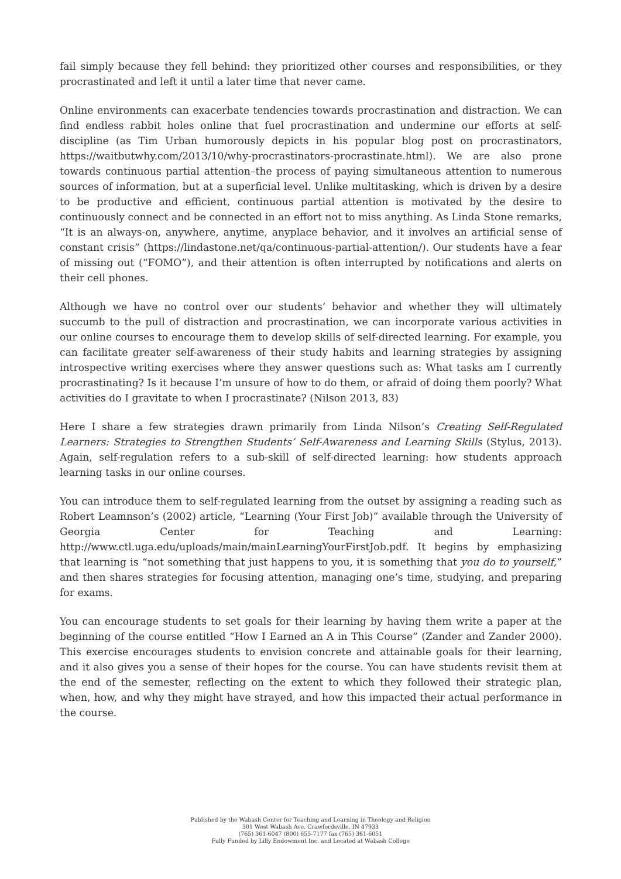fail simply because they fell behind: they prioritized other courses and responsibilities, or they procrastinated and left it until a later time that never came.
Online environments can exacerbate tendencies towards procrastination and distraction. We can find endless rabbit holes online that fuel procrastination and undermine our efforts at self-discipline (as Tim Urban humorously depicts in his popular blog post on procrastinators, https://waitbutwhy.com/2013/10/why-procrastinators-procrastinate.html). We are also prone towards continuous partial attention–the process of paying simultaneous attention to numerous sources of information, but at a superficial level. Unlike multitasking, which is driven by a desire to be productive and efficient, continuous partial attention is motivated by the desire to continuously connect and be connected in an effort not to miss anything. As Linda Stone remarks, “It is an always-on, anywhere, anytime, anyplace behavior, and it involves an artificial sense of constant crisis” (https://lindastone.net/qa/continuous-partial-attention/). Our students have a fear of missing out (“FOMO”), and their attention is often interrupted by notifications and alerts on their cell phones.
Although we have no control over our students’ behavior and whether they will ultimately succumb to the pull of distraction and procrastination, we can incorporate various activities in our online courses to encourage them to develop skills of self-directed learning. For example, you can facilitate greater self-awareness of their study habits and learning strategies by assigning introspective writing exercises where they answer questions such as: What tasks am I currently procrastinating? Is it because I’m unsure of how to do them, or afraid of doing them poorly? What activities do I gravitate to when I procrastinate? (Nilson 2013, 83)
Here I share a few strategies drawn primarily from Linda Nilson’s Creating Self-Regulated Learners: Strategies to Strengthen Students’ Self-Awareness and Learning Skills (Stylus, 2013). Again, self-regulation refers to a sub-skill of self-directed learning: how students approach learning tasks in our online courses.
You can introduce them to self-regulated learning from the outset by assigning a reading such as Robert Leamnson’s (2002) article, “Learning (Your First Job)” available through the University of Georgia Center for Teaching and Learning: http://www.ctl.uga.edu/uploads/main/mainLearningYourFirstJob.pdf. It begins by emphasizing that learning is “not something that just happens to you, it is something that you do to yourself,” and then shares strategies for focusing attention, managing one’s time, studying, and preparing for exams.
You can encourage students to set goals for their learning by having them write a paper at the beginning of the course entitled “How I Earned an A in This Course” (Zander and Zander 2000). This exercise encourages students to envision concrete and attainable goals for their learning, and it also gives you a sense of their hopes for the course. You can have students revisit them at the end of the semester, reflecting on the extent to which they followed their strategic plan, when, how, and why they might have strayed, and how this impacted their actual performance in the course.
Published by the Wabash Center for Teaching and Learning in Theology and Religion
301 West Wabash Ave, Crawfordsville, IN 47933
(765) 361-6047 (800) 655-7177 fax (765) 361-6051
Fully Funded by Lilly Endowment Inc. and Located at Wabash College